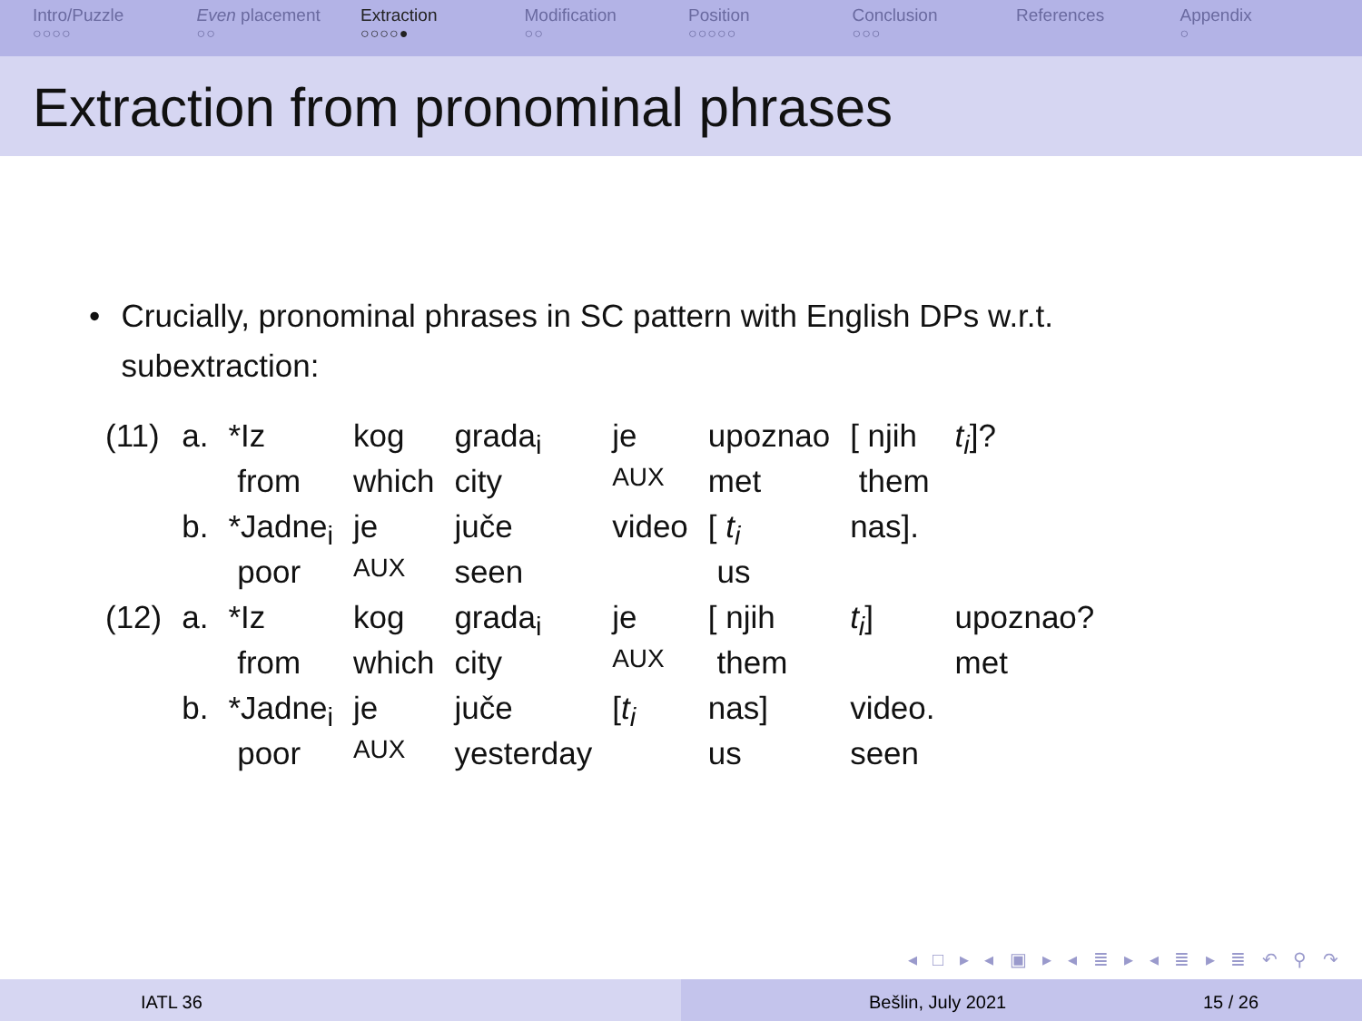Intro/Puzzle
○○○○
Even placement
○○
Extraction
○○○○●
Modification
○○
Position
○○○○○
Conclusion
○○○
References Appendix
○
Extraction from pronominal phrases
• Crucially, pronominal phrases in SC pattern with English DPs w.r.t. subextraction:
| (11) | a. | *Iz | kog | grada<sub>i</sub> | je | upoznao | [ njih | t<sub>i</sub> ]? |
| | | from | which | city | AUX | met | them | |
| | b. | *Jadne<sub>i</sub> | je | juče | video | [ t<sub>i</sub> | nas]. | |
| | | poor | AUX | seen | | us | | |
| (12) | a. | *Iz | kog | grada<sub>i</sub> | je | [ njih | t<sub>i</sub> ] | upoznao? |
| | | from | which | city | AUX | them | | met |
| | b. | *Jadne<sub>i</sub> | je | juče | [ t<sub>i</sub> | nas] | video. | |
| | | poor | AUX | yesterday | | us | seen | |
◂ □ ▸ ◂ ▣ ▸ ◂ ≣ ▸ ◂ ≣ ▸ ≣ ↶ ⚲ ↷
IATL 36 Bešlin, July 2021 15 / 26